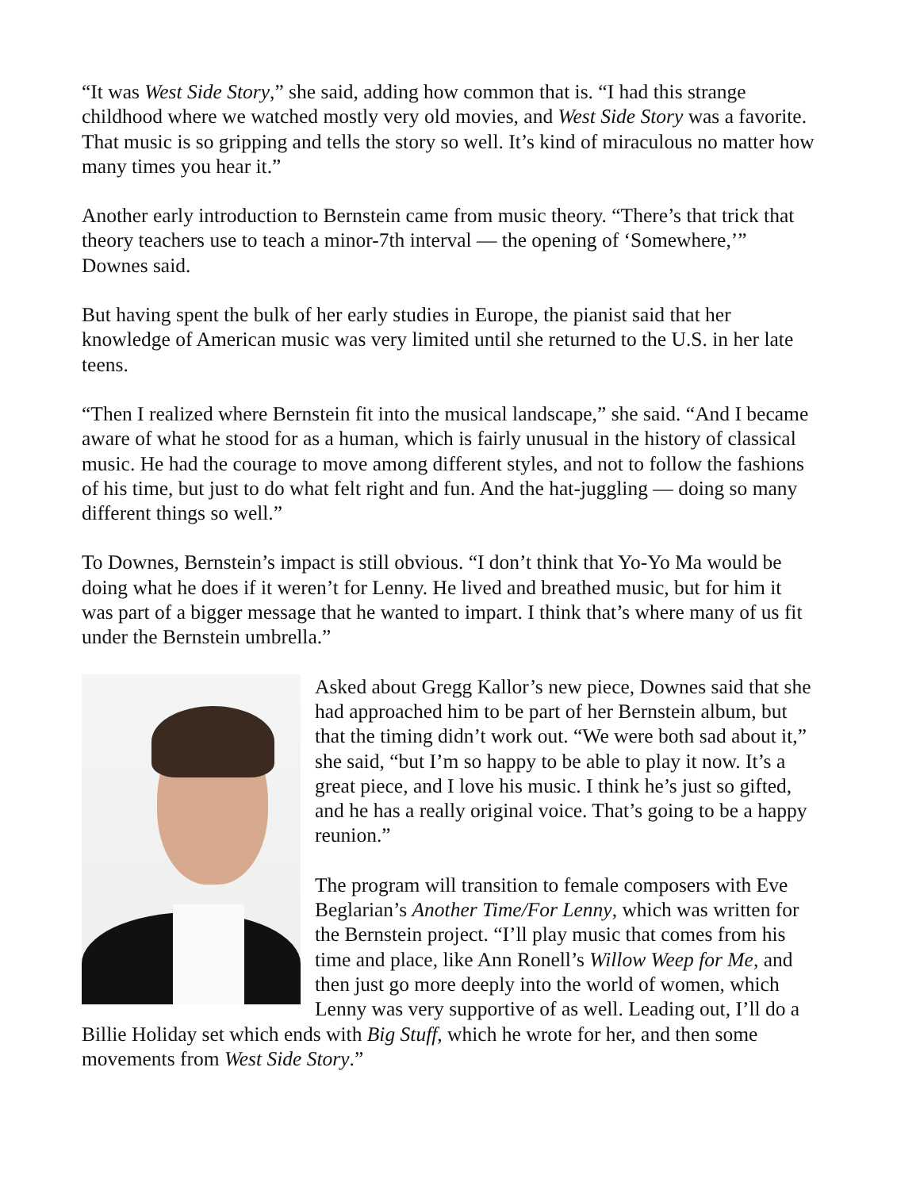“It was West Side Story,” she said, adding how common that is. “I had this strange childhood where we watched mostly very old movies, and West Side Story was a favorite. That music is so gripping and tells the story so well. It’s kind of miraculous no matter how many times you hear it.”
Another early introduction to Bernstein came from music theory. “There’s that trick that theory teachers use to teach a minor-7th interval — the opening of ‘Somewhere,’” Downes said.
But having spent the bulk of her early studies in Europe, the pianist said that her knowledge of American music was very limited until she returned to the U.S. in her late teens.
“Then I realized where Bernstein fit into the musical landscape,” she said. “And I became aware of what he stood for as a human, which is fairly unusual in the history of classical music. He had the courage to move among different styles, and not to follow the fashions of his time, but just to do what felt right and fun. And the hat-juggling — doing so many different things so well.”
To Downes, Bernstein’s impact is still obvious. “I don’t think that Yo-Yo Ma would be doing what he does if it weren’t for Lenny. He lived and breathed music, but for him it was part of a bigger message that he wanted to impart. I think that’s where many of us fit under the Bernstein umbrella.”
Asked about Gregg Kallor’s new piece, Downes said that she had approached him to be part of her Bernstein album, but that the timing didn’t work out. “We were both sad about it,” she said, “but I’m so happy to be able to play it now. It’s a great piece, and I love his music. I think he’s just so gifted, and he has a really original voice. That’s going to be a happy reunion.”
The program will transition to female composers with Eve Beglarian’s Another Time/For Lenny, which was written for the Bernstein project. “I’ll play music that comes from his time and place, like Ann Ronell’s Willow Weep for Me, and then just go more deeply into the world of women, which Lenny was very supportive of as well. Leading out, I’ll do a Billie Holiday set which ends with Big Stuff, which he wrote for her, and then some movements from West Side Story.”